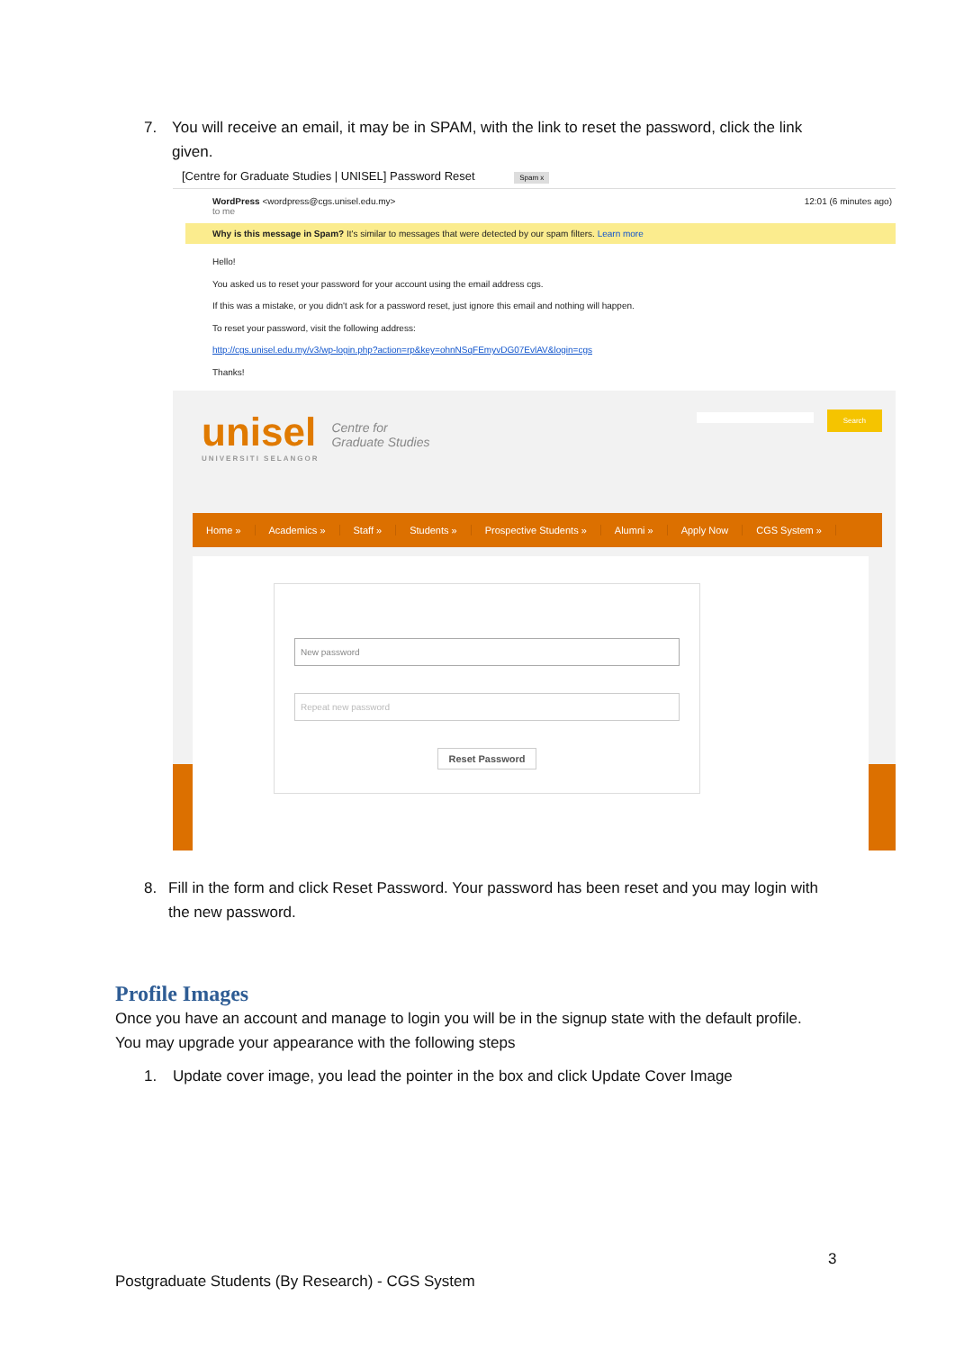7. You will receive an email, it may be in SPAM, with the link to reset the password, click the link given.
[Centre for Graduate Studies | UNISEL] Password Reset Spam x
WordPress <wordpress@cgs.unisel.edu.my>
to me
12:01 (6 minutes ago)
Why is this message in Spam? It's similar to messages that were detected by our spam filters. Learn more
Hello!
You asked us to reset your password for your account using the email address cgs.
If this was a mistake, or you didn't ask for a password reset, just ignore this email and nothing will happen.
To reset your password, visit the following address:
http://cgs.unisel.edu.my/v3/wp-login.php?action=rp&key=ohnNSqFEmyvDG07EvlAV&login=cgs
Thanks!
unisel
UNIVERSITI SELANGOR
Centre for
Graduate Studies
Search
Home » Academics » Staff » Students » Prospective Students » Alumni » Apply Now CGS System »
New password
Repeat new password
Reset Password
8. Fill in the form and click Reset Password. Your password has been reset and you may login with the new password.
Profile Images
Once you have an account and manage to login you will be in the signup state with the default profile. You may upgrade your appearance with the following steps
1. Update cover image, you lead the pointer in the box and click Update Cover Image
3
Postgraduate Students (By Research) - CGS System